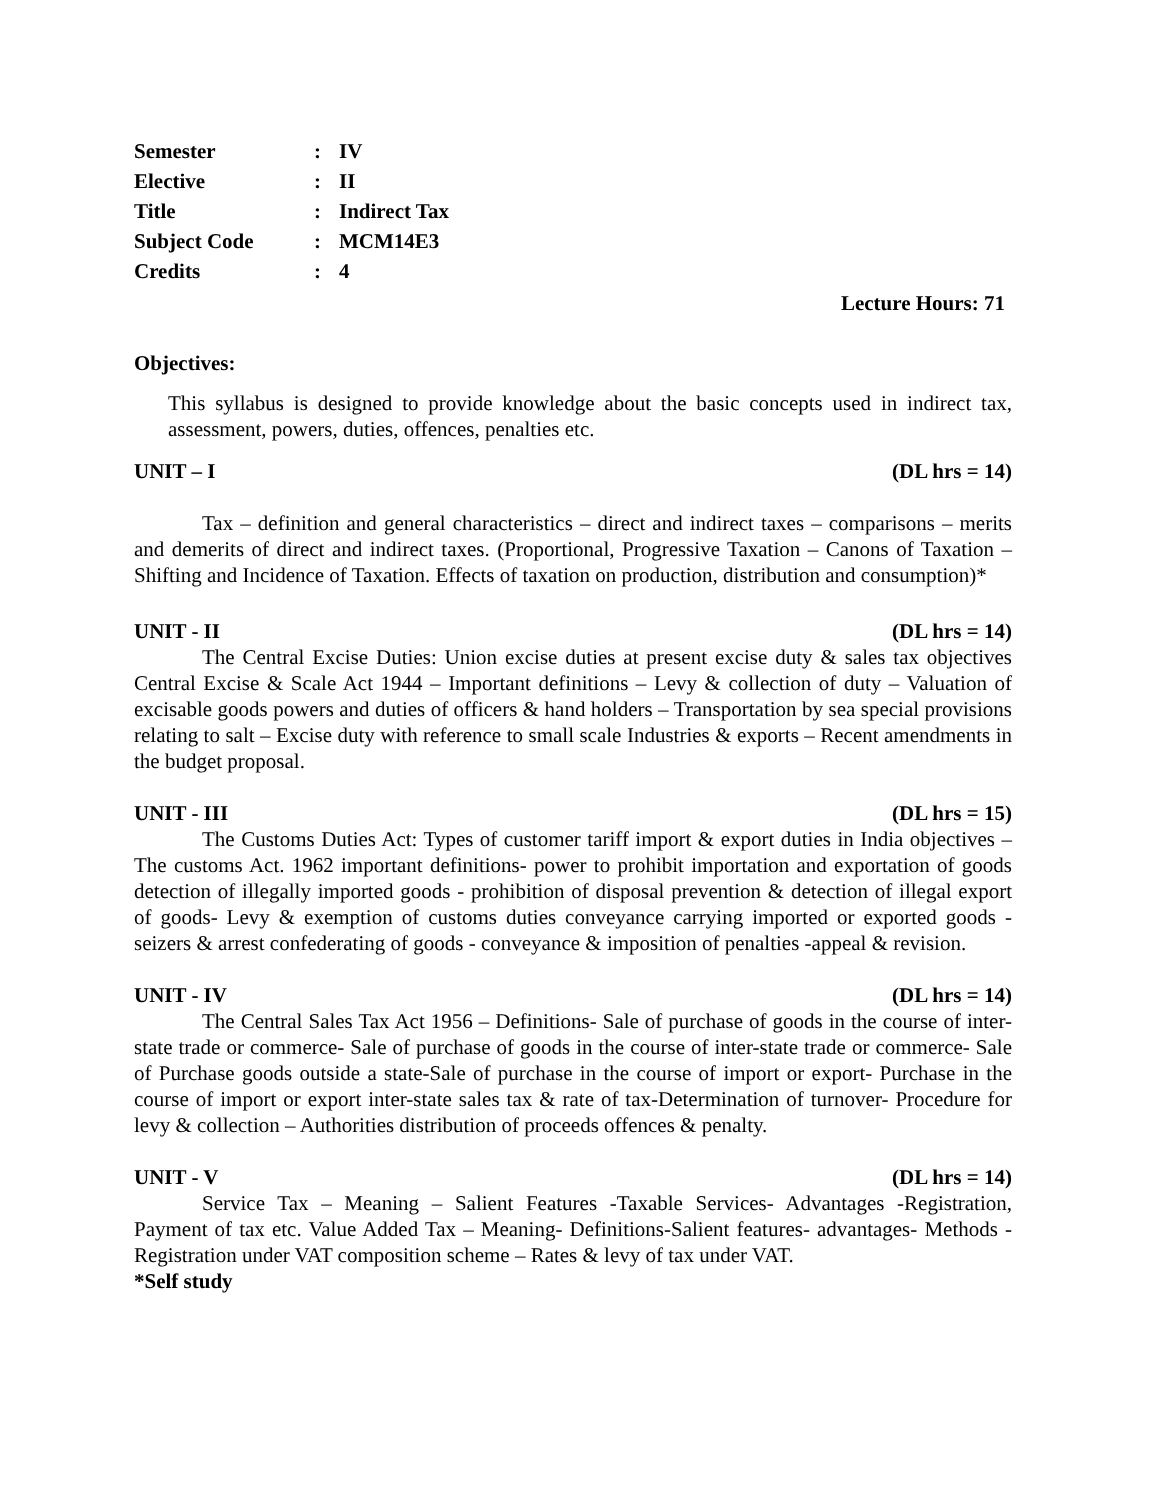Semester: IV
Elective: II
Title: Indirect Tax
Subject Code: MCM14E3
Credits: 4
Lecture Hours: 71
Objectives:
This syllabus is designed to provide knowledge about the basic concepts used in indirect tax, assessment, powers, duties, offences, penalties etc.
UNIT – I (DL hrs = 14)
Tax – definition and general characteristics – direct and indirect taxes – comparisons – merits and demerits of direct and indirect taxes. (Proportional, Progressive Taxation – Canons of Taxation – Shifting and Incidence of Taxation. Effects of taxation on production, distribution and consumption)*
UNIT - II (DL hrs = 14)
The Central Excise Duties: Union excise duties at present excise duty & sales tax objectives Central Excise & Scale Act 1944 – Important definitions – Levy & collection of duty – Valuation of excisable goods powers and duties of officers & hand holders – Transportation by sea special provisions relating to salt – Excise duty with reference to small scale Industries & exports – Recent amendments in the budget proposal.
UNIT - III (DL hrs = 15)
The Customs Duties Act: Types of customer tariff import & export duties in India objectives – The customs Act. 1962 important definitions- power to prohibit importation and exportation of goods detection of illegally imported goods - prohibition of disposal prevention & detection of illegal export of goods- Levy & exemption of customs duties conveyance carrying imported or exported goods -seizers & arrest confederating of goods - conveyance & imposition of penalties -appeal & revision.
UNIT - IV (DL hrs = 14)
The Central Sales Tax Act 1956 – Definitions- Sale of purchase of goods in the course of inter-state trade or commerce- Sale of purchase of goods in the course of inter-state trade or commerce- Sale of Purchase goods outside a state-Sale of purchase in the course of import or export- Purchase in the course of import or export inter-state sales tax & rate of tax-Determination of turnover- Procedure for levy & collection – Authorities distribution of proceeds offences & penalty.
UNIT - V (DL hrs = 14)
Service Tax – Meaning – Salient Features -Taxable Services- Advantages -Registration, Payment of tax etc. Value Added Tax – Meaning- Definitions-Salient features- advantages- Methods - Registration under VAT composition scheme – Rates & levy of tax under VAT.
*Self study